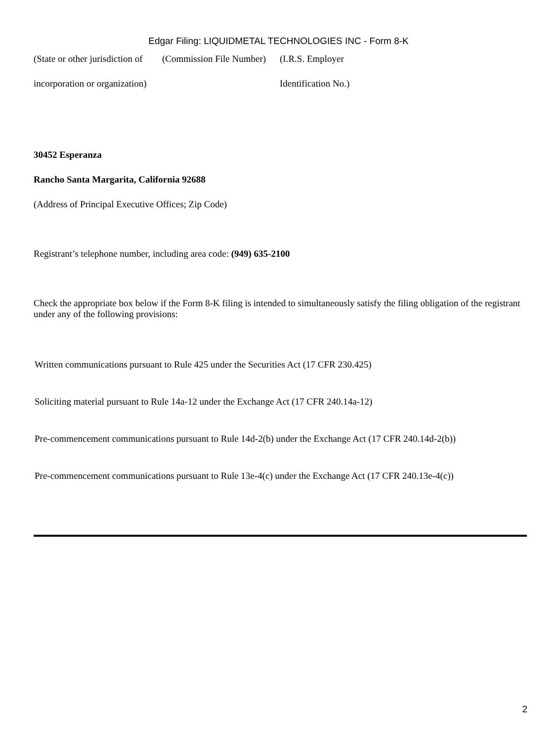Edgar Filing: LIQUIDMETAL TECHNOLOGIES INC - Form 8-K
| (State or other jurisdiction of | (Commission File Number) | (I.R.S. Employer |
| incorporation or organization) | | Identification No.) |
30452 Esperanza
Rancho Santa Margarita, California 92688
(Address of Principal Executive Offices; Zip Code)
Registrant’s telephone number, including area code: (949) 635-2100
Check the appropriate box below if the Form 8-K filing is intended to simultaneously satisfy the filing obligation of the registrant under any of the following provisions:
Written communications pursuant to Rule 425 under the Securities Act (17 CFR 230.425)
Soliciting material pursuant to Rule 14a-12 under the Exchange Act (17 CFR 240.14a-12)
Pre-commencement communications pursuant to Rule 14d-2(b) under the Exchange Act (17 CFR 240.14d-2(b))
Pre-commencement communications pursuant to Rule 13e-4(c) under the Exchange Act (17 CFR 240.13e-4(c))
2